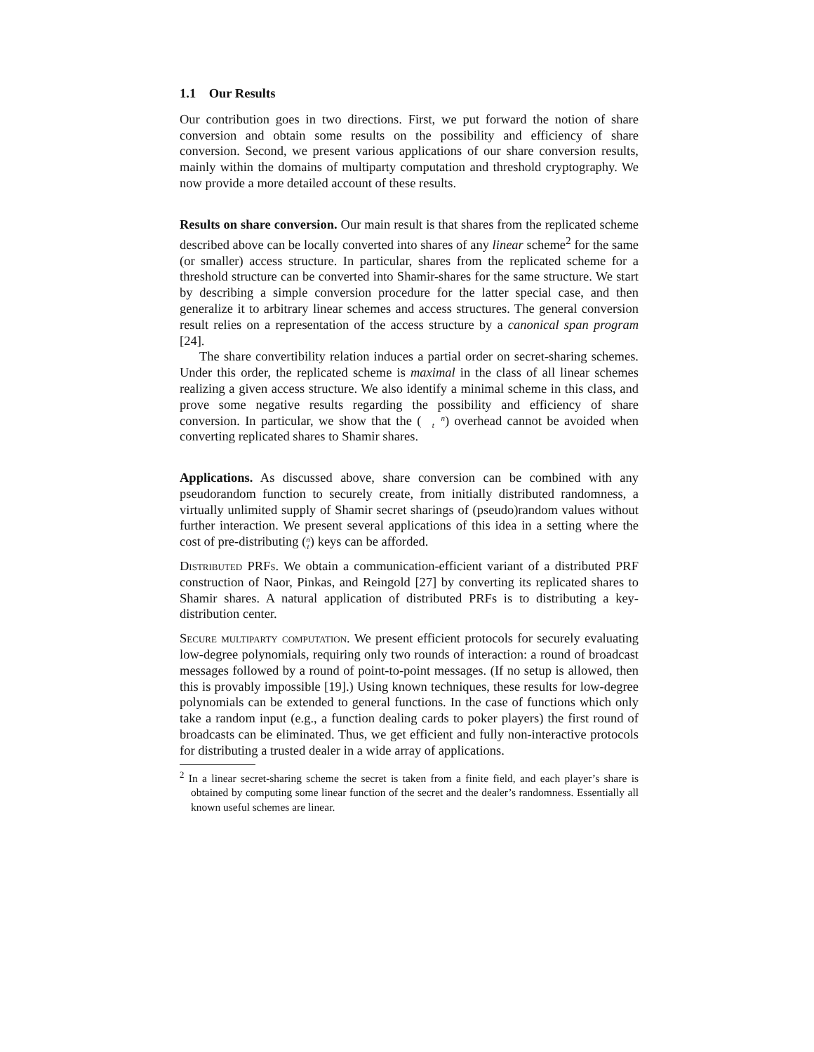1.1 Our Results
Our contribution goes in two directions. First, we put forward the notion of share conversion and obtain some results on the possibility and efficiency of share conversion. Second, we present various applications of our share conversion results, mainly within the domains of multiparty computation and threshold cryptography. We now provide a more detailed account of these results.
Results on share conversion. Our main result is that shares from the replicated scheme described above can be locally converted into shares of any linear scheme<sup>2</sup> for the same (or smaller) access structure. In particular, shares from the replicated scheme for a threshold structure can be converted into Shamir-shares for the same structure. We start by describing a simple conversion procedure for the latter special case, and then generalize it to arbitrary linear schemes and access structures. The general conversion result relies on a representation of the access structure by a canonical span program [24].
The share convertibility relation induces a partial order on secret-sharing schemes. Under this order, the replicated scheme is maximal in the class of all linear schemes realizing a given access structure. We also identify a minimal scheme in this class, and prove some negative results regarding the possibility and efficiency of share conversion. In particular, we show that the (n
t) overhead cannot be avoided when converting replicated shares to Shamir shares.
Applications. As discussed above, share conversion can be combined with any pseudorandom function to securely create, from initially distributed randomness, a virtually unlimited supply of Shamir secret sharings of (pseudo)random values without further interaction. We present several applications of this idea in a setting where the cost of pre-distributing (n
t) keys can be afforded.
Distributed PRFs. We obtain a communication-efficient variant of a distributed PRF construction of Naor, Pinkas, and Reingold [27] by converting its replicated shares to Shamir shares. A natural application of distributed PRFs is to distributing a key-distribution center.
Secure multiparty computation. We present efficient protocols for securely evaluating low-degree polynomials, requiring only two rounds of interaction: a round of broadcast messages followed by a round of point-to-point messages. (If no setup is allowed, then this is provably impossible [19].) Using known techniques, these results for low-degree polynomials can be extended to general functions. In the case of functions which only take a random input (e.g., a function dealing cards to poker players) the first round of broadcasts can be eliminated. Thus, we get efficient and fully non-interactive protocols for distributing a trusted dealer in a wide array of applications.
<sup>2</sup> In a linear secret-sharing scheme the secret is taken from a finite field, and each player’s share is obtained by computing some linear function of the secret and the dealer’s randomness. Essentially all known useful schemes are linear.